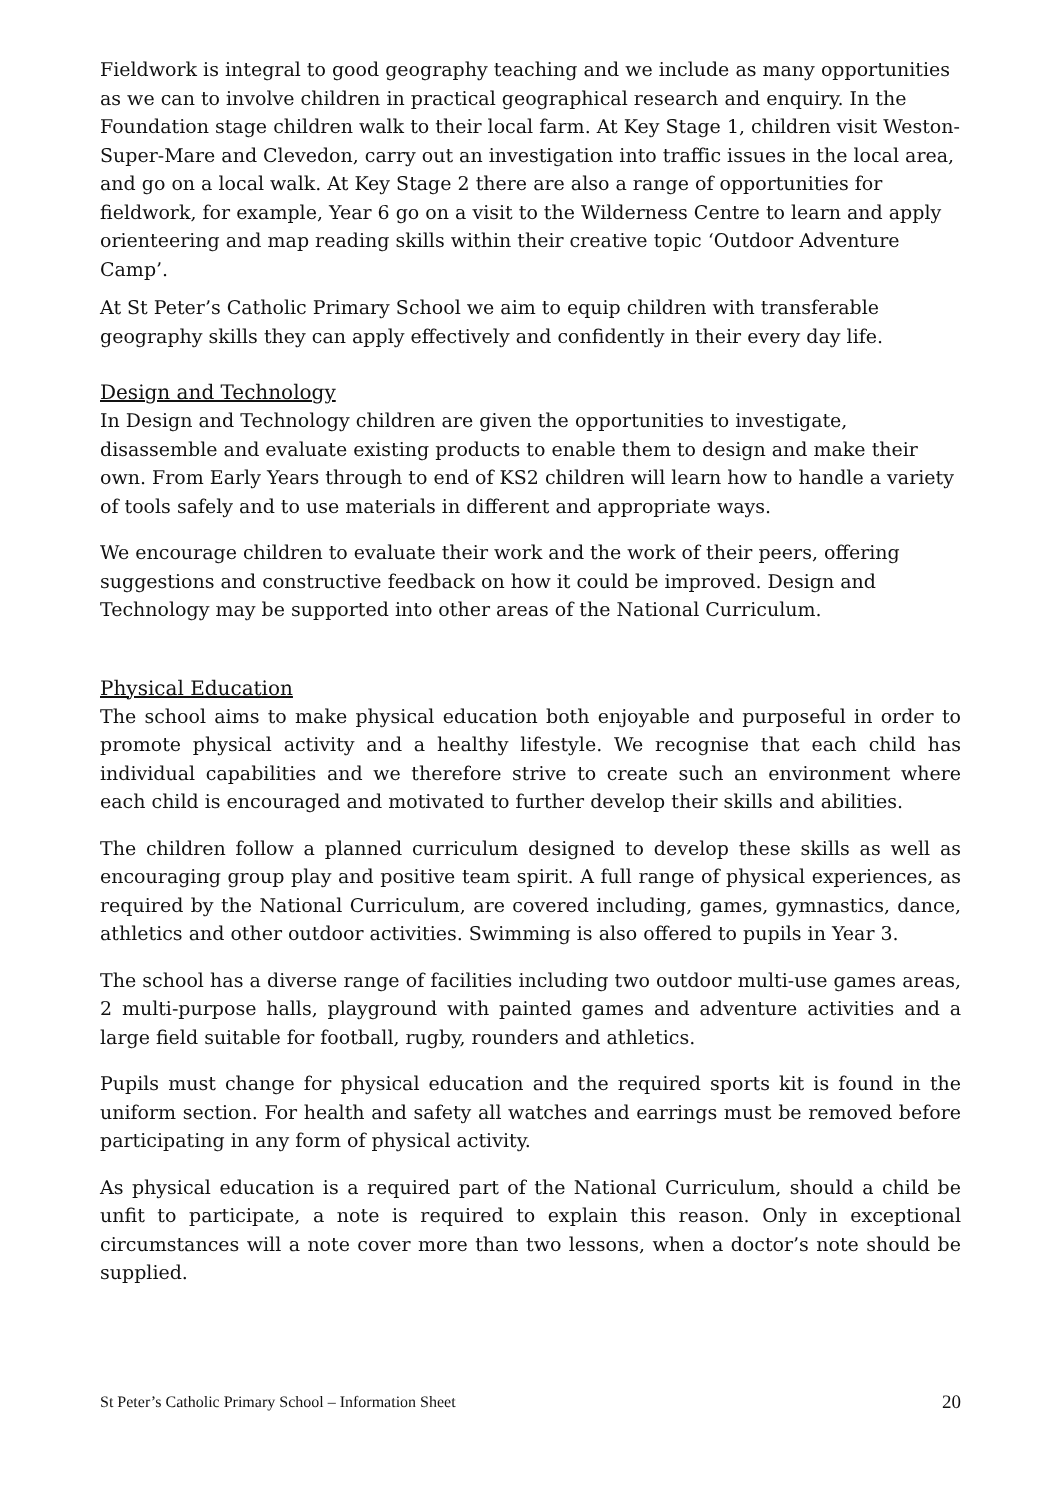Fieldwork is integral to good geography teaching and we include as many opportunities as we can to involve children in practical geographical research and enquiry. In the Foundation stage children walk to their local farm. At Key Stage 1, children visit Weston-Super-Mare and Clevedon, carry out an investigation into traffic issues in the local area, and go on a local walk. At Key Stage 2 there are also a range of opportunities for fieldwork, for example, Year 6 go on a visit to the Wilderness Centre to learn and apply orienteering and map reading skills within their creative topic ‘Outdoor Adventure Camp’.
At St Peter’s Catholic Primary School we aim to equip children with transferable geography skills they can apply effectively and confidently in their every day life.
Design and Technology
In Design and Technology children are given the opportunities to investigate, disassemble and evaluate existing products to enable them to design and make their own. From Early Years through to end of KS2 children will learn how to handle a variety of tools safely and to use materials in different and appropriate ways.
We encourage children to evaluate their work and the work of their peers, offering suggestions and constructive feedback on how it could be improved. Design and Technology may be supported into other areas of the National Curriculum.
Physical Education
The school aims to make physical education both enjoyable and purposeful in order to promote physical activity and a healthy lifestyle. We recognise that each child has individual capabilities and we therefore strive to create such an environment where each child is encouraged and motivated to further develop their skills and abilities.
The children follow a planned curriculum designed to develop these skills as well as encouraging group play and positive team spirit. A full range of physical experiences, as required by the National Curriculum, are covered including, games, gymnastics, dance, athletics and other outdoor activities. Swimming is also offered to pupils in Year 3.
The school has a diverse range of facilities including two outdoor multi-use games areas, 2 multi-purpose halls, playground with painted games and adventure activities and a large field suitable for football, rugby, rounders and athletics.
Pupils must change for physical education and the required sports kit is found in the uniform section. For health and safety all watches and earrings must be removed before participating in any form of physical activity.
As physical education is a required part of the National Curriculum, should a child be unfit to participate, a note is required to explain this reason. Only in exceptional circumstances will a note cover more than two lessons, when a doctor’s note should be supplied.
St Peter’s Catholic Primary School – Information Sheet 20